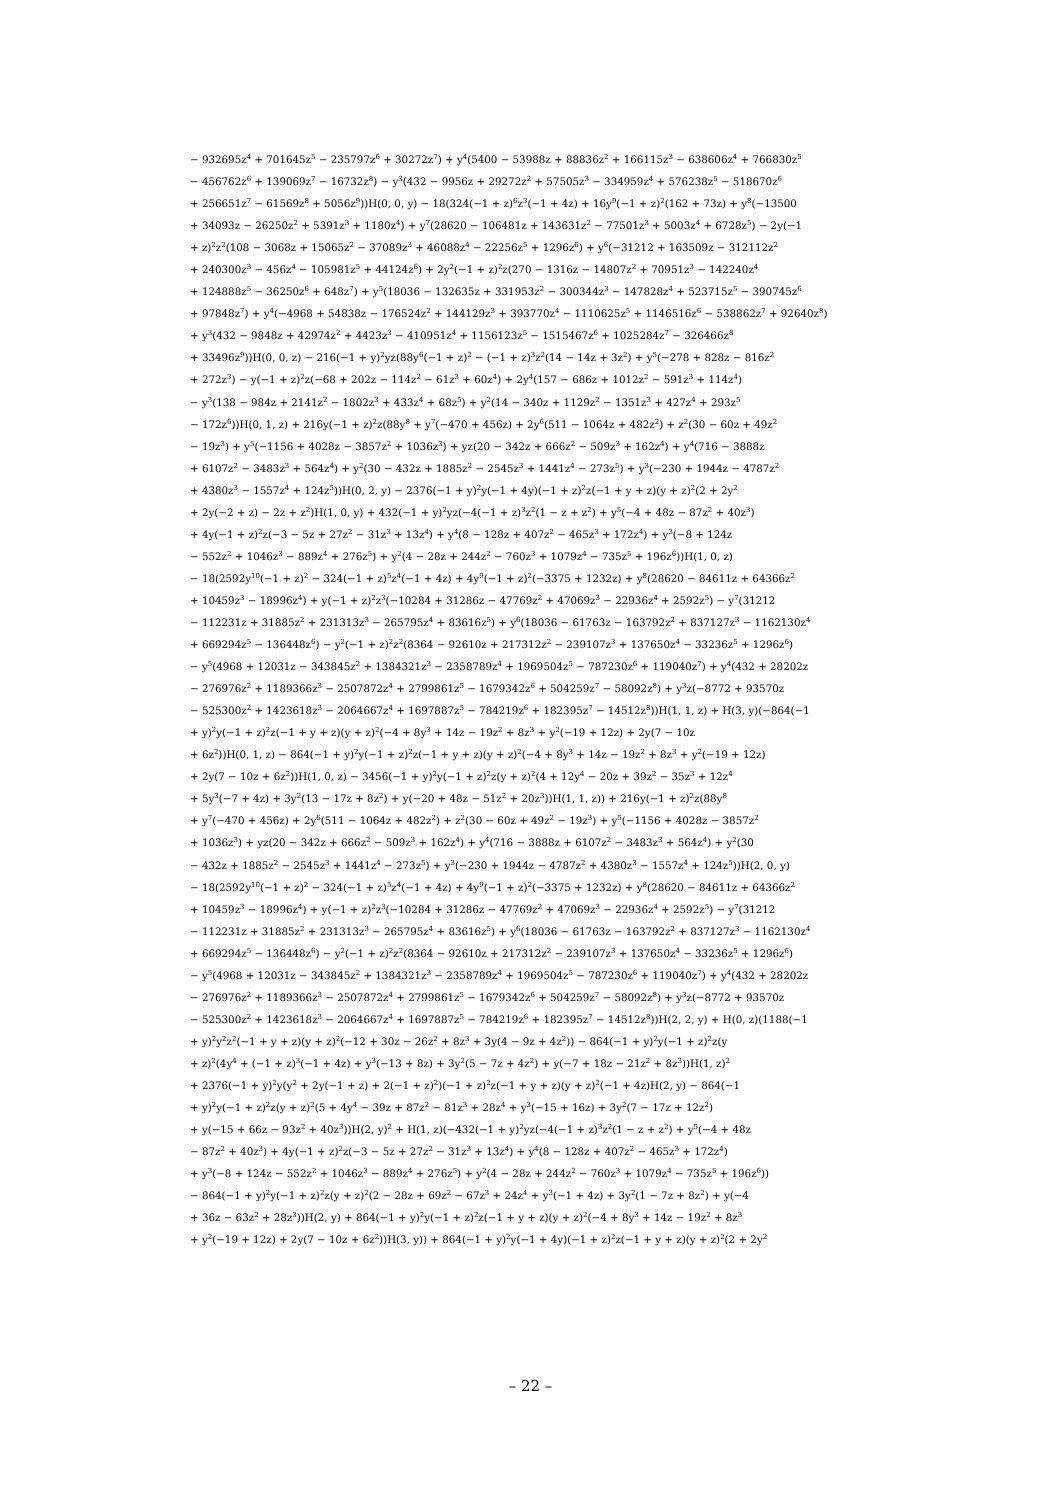− 932695z<sup>4</sup> + 701645z<sup>5</sup> − 235797z<sup>6</sup> + 30272z<sup>7</sup>) + y<sup>4</sup>(5400 − 53988z + 88836z<sup>2</sup> + 166115z<sup>3</sup> − 638606z<sup>4</sup> + 766830z<sup>5</sup>
− 456762z<sup>6</sup> + 139069z<sup>7</sup> − 16732z<sup>8</sup>) − y<sup>3</sup>(432 − 9956z + 29272z<sup>2</sup> + 57505z<sup>3</sup> − 334959z<sup>4</sup> + 576238z<sup>5</sup> − 518670z<sup>6</sup>
+ 256651z<sup>7</sup> − 61569z<sup>8</sup> + 5056z<sup>9</sup>))H(0, 0, y) − 18(324(−1 + z)<sup>6</sup>z<sup>3</sup>(−1 + 4z) + 16y<sup>9</sup>(−1 + z)<sup>2</sup>(162 + 73z) + y<sup>8</sup>(−13500
+ 34093z − 26250z<sup>2</sup> + 5391z<sup>3</sup> + 1180z<sup>4</sup>) + y<sup>7</sup>(28620 − 106481z + 143631z<sup>2</sup> − 77501z<sup>3</sup> + 5003z<sup>4</sup> + 6728z<sup>5</sup>) − 2y(−1
+ z)<sup>2</sup>z<sup>2</sup>(108 − 3068z + 15065z<sup>2</sup> − 37089z<sup>3</sup> + 46088z<sup>4</sup> − 22256z<sup>5</sup> + 1296z<sup>6</sup>) + y<sup>6</sup>(−31212 + 163509z − 312112z<sup>2</sup>
+ 240300z<sup>3</sup> − 456z<sup>4</sup> − 105981z<sup>5</sup> + 44124z<sup>6</sup>) + 2y<sup>2</sup>(−1 + z)<sup>2</sup>z(270 − 1316z − 14807z<sup>2</sup> + 70951z<sup>3</sup> − 142240z<sup>4</sup>
+ 124888z<sup>5</sup> − 36250z<sup>6</sup> + 648z<sup>7</sup>) + y<sup>5</sup>(18036 − 132635z + 331953z<sup>2</sup> − 300344z<sup>3</sup> − 147828z<sup>4</sup> + 523715z<sup>5</sup> − 390745z<sup>6</sup>
+ 97848z<sup>7</sup>) + y<sup>4</sup>(−4968 + 54838z − 176524z<sup>2</sup> + 144129z<sup>3</sup> + 393770z<sup>4</sup> − 1110625z<sup>5</sup> + 1146516z<sup>6</sup> − 538862z<sup>7</sup> + 92640z<sup>8</sup>)
+ y<sup>3</sup>(432 − 9848z + 42974z<sup>2</sup> + 4423z<sup>3</sup> − 410951z<sup>4</sup> + 1156123z<sup>5</sup> − 1515467z<sup>6</sup> + 1025284z<sup>7</sup> − 326466z<sup>8</sup>
+ 33496z<sup>9</sup>))H(0, 0, z) − 216(−1 + y)<sup>2</sup>yz(88y<sup>6</sup>(−1 + z)<sup>2</sup> − (−1 + z)<sup>3</sup>z<sup>2</sup>(14 − 14z + 3z<sup>2</sup>) + y<sup>5</sup>(−278 + 828z − 816z<sup>2</sup>
+ 272z<sup>3</sup>) − y(−1 + z)<sup>2</sup>z(−68 + 202z − 114z<sup>2</sup> − 61z<sup>3</sup> + 60z<sup>4</sup>) + 2y<sup>4</sup>(157 − 686z + 1012z<sup>2</sup> − 591z<sup>3</sup> + 114z<sup>4</sup>)
− y<sup>3</sup>(138 − 984z + 2141z<sup>2</sup> − 1802z<sup>3</sup> + 433z<sup>4</sup> + 68z<sup>5</sup>) + y<sup>2</sup>(14 − 340z + 1129z<sup>2</sup> − 1351z<sup>3</sup> + 427z<sup>4</sup> + 293z<sup>5</sup>
− 172z<sup>6</sup>))H(0, 1, z) + 216y(−1 + z)<sup>2</sup>z(88y<sup>8</sup> + y<sup>7</sup>(−470 + 456z) + 2y<sup>6</sup>(511 − 1064z + 482z<sup>2</sup>) + z<sup>2</sup>(30 − 60z + 49z<sup>2</sup>
− 19z<sup>3</sup>) + y<sup>5</sup>(−1156 + 4028z − 3857z<sup>2</sup> + 1036z<sup>3</sup>) + yz(20 − 342z + 666z<sup>2</sup> − 509z<sup>3</sup> + 162z<sup>4</sup>) + y<sup>4</sup>(716 − 3888z
+ 6107z<sup>2</sup> − 3483z<sup>3</sup> + 564z<sup>4</sup>) + y<sup>2</sup>(30 − 432z + 1885z<sup>2</sup> − 2545z<sup>3</sup> + 1441z<sup>4</sup> − 273z<sup>5</sup>) + y<sup>3</sup>(−230 + 1944z − 4787z<sup>2</sup>
+ 4380z<sup>3</sup> − 1557z<sup>4</sup> + 124z<sup>5</sup>))H(0, 2, y) − 2376(−1 + y)<sup>2</sup>y(−1 + 4y)(−1 + z)<sup>2</sup>z(−1 + y + z)(y + z)<sup>2</sup>(2 + 2y<sup>2</sup>
+ 2y(−2 + z) − 2z + z<sup>2</sup>)H(1, 0, y) + 432(−1 + y)<sup>2</sup>yz(−4(−1 + z)<sup>3</sup>z<sup>2</sup>(1 − z + z<sup>2</sup>) + y<sup>5</sup>(−4 + 48z − 87z<sup>2</sup> + 40z<sup>3</sup>)
+ 4y(−1 + z)<sup>2</sup>z(−3 − 5z + 27z<sup>2</sup> − 31z<sup>3</sup> + 13z<sup>4</sup>) + y<sup>4</sup>(8 − 128z + 407z<sup>2</sup> − 465z<sup>3</sup> + 172z<sup>4</sup>) + y<sup>3</sup>(−8 + 124z
− 552z<sup>2</sup> + 1046z<sup>3</sup> − 889z<sup>4</sup> + 276z<sup>5</sup>) + y<sup>2</sup>(4 − 28z + 244z<sup>2</sup> − 760z<sup>3</sup> + 1079z<sup>4</sup> − 735z<sup>5</sup> + 196z<sup>6</sup>))H(1, 0, z)
− 18(2592y<sup>10</sup>(−1 + z)<sup>2</sup> − 324(−1 + z)<sup>5</sup>z<sup>4</sup>(−1 + 4z) + 4y<sup>9</sup>(−1 + z)<sup>2</sup>(−3375 + 1232z) + y<sup>8</sup>(28620 − 84611z + 64366z<sup>2</sup>
+ 10459z<sup>3</sup> − 18996z<sup>4</sup>) + y(−1 + z)<sup>2</sup>z<sup>3</sup>(−10284 + 31286z − 47769z<sup>2</sup> + 47069z<sup>3</sup> − 22936z<sup>4</sup> + 2592z<sup>5</sup>) − y<sup>7</sup>(31212
− 112231z + 31885z<sup>2</sup> + 231313z<sup>3</sup> − 265795z<sup>4</sup> + 83616z<sup>5</sup>) + y<sup>6</sup>(18036 − 61763z − 163792z<sup>2</sup> + 837127z<sup>3</sup> − 1162130z<sup>4</sup>
+ 669294z<sup>5</sup> − 136448z<sup>6</sup>) − y<sup>2</sup>(−1 + z)<sup>2</sup>z<sup>2</sup>(8364 − 92610z + 217312z<sup>2</sup> − 239107z<sup>3</sup> + 137650z<sup>4</sup> − 33236z<sup>5</sup> + 1296z<sup>6</sup>)
− y<sup>5</sup>(4968 + 12031z − 343845z<sup>2</sup> + 1384321z<sup>3</sup> − 2358789z<sup>4</sup> + 1969504z<sup>5</sup> − 787230z<sup>6</sup> + 119040z<sup>7</sup>) + y<sup>4</sup>(432 + 28202z
− 276976z<sup>2</sup> + 1189366z<sup>3</sup> − 2507872z<sup>4</sup> + 2799861z<sup>5</sup> − 1679342z<sup>6</sup> + 504259z<sup>7</sup> − 58092z<sup>8</sup>) + y<sup>3</sup>z(−8772 + 93570z
− 525300z<sup>2</sup> + 1423618z<sup>3</sup> − 2064667z<sup>4</sup> + 1697887z<sup>5</sup> − 784219z<sup>6</sup> + 182395z<sup>7</sup> − 14512z<sup>8</sup>))H(1, 1, z) + H(3, y)(−864(−1
+ y)<sup>2</sup>y(−1 + z)<sup>2</sup>z(−1 + y + z)(y + z)<sup>2</sup>(−4 + 8y<sup>3</sup> + 14z − 19z<sup>2</sup> + 8z<sup>3</sup> + y<sup>2</sup>(−19 + 12z) + 2y(7 − 10z
+ 6z<sup>2</sup>))H(0, 1, z) − 864(−1 + y)<sup>2</sup>y(−1 + z)<sup>2</sup>z(−1 + y + z)(y + z)<sup>2</sup>(−4 + 8y<sup>3</sup> + 14z − 19z<sup>2</sup> + 8z<sup>3</sup> + y<sup>2</sup>(−19 + 12z)
+ 2y(7 − 10z + 6z<sup>2</sup>))H(1, 0, z) − 3456(−1 + y)<sup>2</sup>y(−1 + z)<sup>2</sup>z(y + z)<sup>2</sup>(4 + 12y<sup>4</sup> − 20z + 39z<sup>2</sup> − 35z<sup>3</sup> + 12z<sup>4</sup>
+ 5y<sup>3</sup>(−7 + 4z) + 3y<sup>2</sup>(13 − 17z + 8z<sup>2</sup>) + y(−20 + 48z − 51z<sup>2</sup> + 20z<sup>3</sup>))H(1, 1, z)) + 216y(−1 + z)<sup>2</sup>z(88y<sup>8</sup>
+ y<sup>7</sup>(−470 + 456z) + 2y<sup>6</sup>(511 − 1064z + 482z<sup>2</sup>) + z<sup>2</sup>(30 − 60z + 49z<sup>2</sup> − 19z<sup>3</sup>) + y<sup>5</sup>(−1156 + 4028z − 3857z<sup>2</sup>
+ 1036z<sup>3</sup>) + yz(20 − 342z + 666z<sup>2</sup> − 509z<sup>3</sup> + 162z<sup>4</sup>) + y<sup>4</sup>(716 − 3888z + 6107z<sup>2</sup> − 3483z<sup>3</sup> + 564z<sup>4</sup>) + y<sup>2</sup>(30
− 432z + 1885z<sup>2</sup> − 2545z<sup>3</sup> + 1441z<sup>4</sup> − 273z<sup>5</sup>) + y<sup>3</sup>(−230 + 1944z − 4787z<sup>2</sup> + 4380z<sup>3</sup> − 1557z<sup>4</sup> + 124z<sup>5</sup>))H(2, 0, y)
− 18(2592y<sup>10</sup>(−1 + z)<sup>2</sup> − 324(−1 + z)<sup>5</sup>z<sup>4</sup>(−1 + 4z) + 4y<sup>9</sup>(−1 + z)<sup>2</sup>(−3375 + 1232z) + y<sup>8</sup>(28620 − 84611z + 64366z<sup>2</sup>
+ 10459z<sup>3</sup> − 18996z<sup>4</sup>) + y(−1 + z)<sup>2</sup>z<sup>3</sup>(−10284 + 31286z − 47769z<sup>2</sup> + 47069z<sup>3</sup> − 22936z<sup>4</sup> + 2592z<sup>5</sup>) − y<sup>7</sup>(31212
− 112231z + 31885z<sup>2</sup> + 231313z<sup>3</sup> − 265795z<sup>4</sup> + 83616z<sup>5</sup>) + y<sup>6</sup>(18036 − 61763z − 163792z<sup>2</sup> + 837127z<sup>3</sup> − 1162130z<sup>4</sup>
+ 669294z<sup>5</sup> − 136448z<sup>6</sup>) − y<sup>2</sup>(−1 + z)<sup>2</sup>z<sup>2</sup>(8364 − 92610z + 217312z<sup>2</sup> − 239107z<sup>3</sup> + 137650z<sup>4</sup> − 33236z<sup>5</sup> + 1296z<sup>6</sup>)
− y<sup>5</sup>(4968 + 12031z − 343845z<sup>2</sup> + 1384321z<sup>3</sup> − 2358789z<sup>4</sup> + 1969504z<sup>5</sup> − 787230z<sup>6</sup> + 119040z<sup>7</sup>) + y<sup>4</sup>(432 + 28202z
− 276976z<sup>2</sup> + 1189366z<sup>3</sup> − 2507872z<sup>4</sup> + 2799861z<sup>5</sup> − 1679342z<sup>6</sup> + 504259z<sup>7</sup> − 58092z<sup>8</sup>) + y<sup>3</sup>z(−8772 + 93570z
− 525300z<sup>2</sup> + 1423618z<sup>3</sup> − 2064667z<sup>4</sup> + 1697887z<sup>5</sup> − 784219z<sup>6</sup> + 182395z<sup>7</sup> − 14512z<sup>8</sup>))H(2, 2, y) + H(0, z)(1188(−1
+ y)<sup>2</sup>y<sup>2</sup>z<sup>2</sup>(−1 + y + z)(y + z)<sup>2</sup>(−12 + 30z − 26z<sup>2</sup> + 8z<sup>3</sup> + 3y(4 − 9z + 4z<sup>2</sup>)) − 864(−1 + y)<sup>2</sup>y(−1 + z)<sup>2</sup>z(y
+ z)<sup>2</sup>(4y<sup>4</sup> + (−1 + z)<sup>3</sup>(−1 + 4z) + y<sup>3</sup>(−13 + 8z) + 3y<sup>2</sup>(5 − 7z + 4z<sup>2</sup>) + y(−7 + 18z − 21z<sup>2</sup> + 8z<sup>3</sup>))H(1, z)<sup>2</sup>
+ 2376(−1 + y)<sup>2</sup>y(y<sup>2</sup> + 2y(−1 + z) + 2(−1 + z)<sup>2</sup>)(−1 + z)<sup>2</sup>z(−1 + y + z)(y + z)<sup>2</sup>(−1 + 4z)H(2, y) − 864(−1
+ y)<sup>2</sup>y(−1 + z)<sup>2</sup>z(y + z)<sup>2</sup>(5 + 4y<sup>4</sup> − 39z + 87z<sup>2</sup> − 81z<sup>3</sup> + 28z<sup>4</sup> + y<sup>3</sup>(−15 + 16z) + 3y<sup>2</sup>(7 − 17z + 12z<sup>2</sup>)
+ y(−15 + 66z − 93z<sup>2</sup> + 40z<sup>3</sup>))H(2, y)<sup>2</sup> + H(1, z)(−432(−1 + y)<sup>2</sup>yz(−4(−1 + z)<sup>3</sup>z<sup>2</sup>(1 − z + z<sup>2</sup>) + y<sup>5</sup>(−4 + 48z
− 87z<sup>2</sup> + 40z<sup>3</sup>) + 4y(−1 + z)<sup>2</sup>z(−3 − 5z + 27z<sup>2</sup> − 31z<sup>3</sup> + 13z<sup>4</sup>) + y<sup>4</sup>(8 − 128z + 407z<sup>2</sup> − 465z<sup>3</sup> + 172z<sup>4</sup>)
+ y<sup>3</sup>(−8 + 124z − 552z<sup>2</sup> + 1046z<sup>3</sup> − 889z<sup>4</sup> + 276z<sup>5</sup>) + y<sup>2</sup>(4 − 28z + 244z<sup>2</sup> − 760z<sup>3</sup> + 1079z<sup>4</sup> − 735z<sup>5</sup> + 196z<sup>6</sup>))
− 864(−1 + y)<sup>2</sup>y(−1 + z)<sup>2</sup>z(y + z)<sup>2</sup>(2 − 28z + 69z<sup>2</sup> − 67z<sup>3</sup> + 24z<sup>4</sup> + y<sup>3</sup>(−1 + 4z) + 3y<sup>2</sup>(1 − 7z + 8z<sup>2</sup>) + y(−4
+ 36z − 63z<sup>2</sup> + 28z<sup>3</sup>))H(2, y) + 864(−1 + y)<sup>2</sup>y(−1 + z)<sup>2</sup>z(−1 + y + z)(y + z)<sup>2</sup>(−4 + 8y<sup>3</sup> + 14z − 19z<sup>2</sup> + 8z<sup>3</sup>
+ y<sup>2</sup>(−19 + 12z) + 2y(7 − 10z + 6z<sup>2</sup>))H(3, y)) + 864(−1 + y)<sup>2</sup>y(−1 + 4y)(−1 + z)<sup>2</sup>z(−1 + y + z)(y + z)<sup>2</sup>(2 + 2y<sup>2</sup>
– 22 –